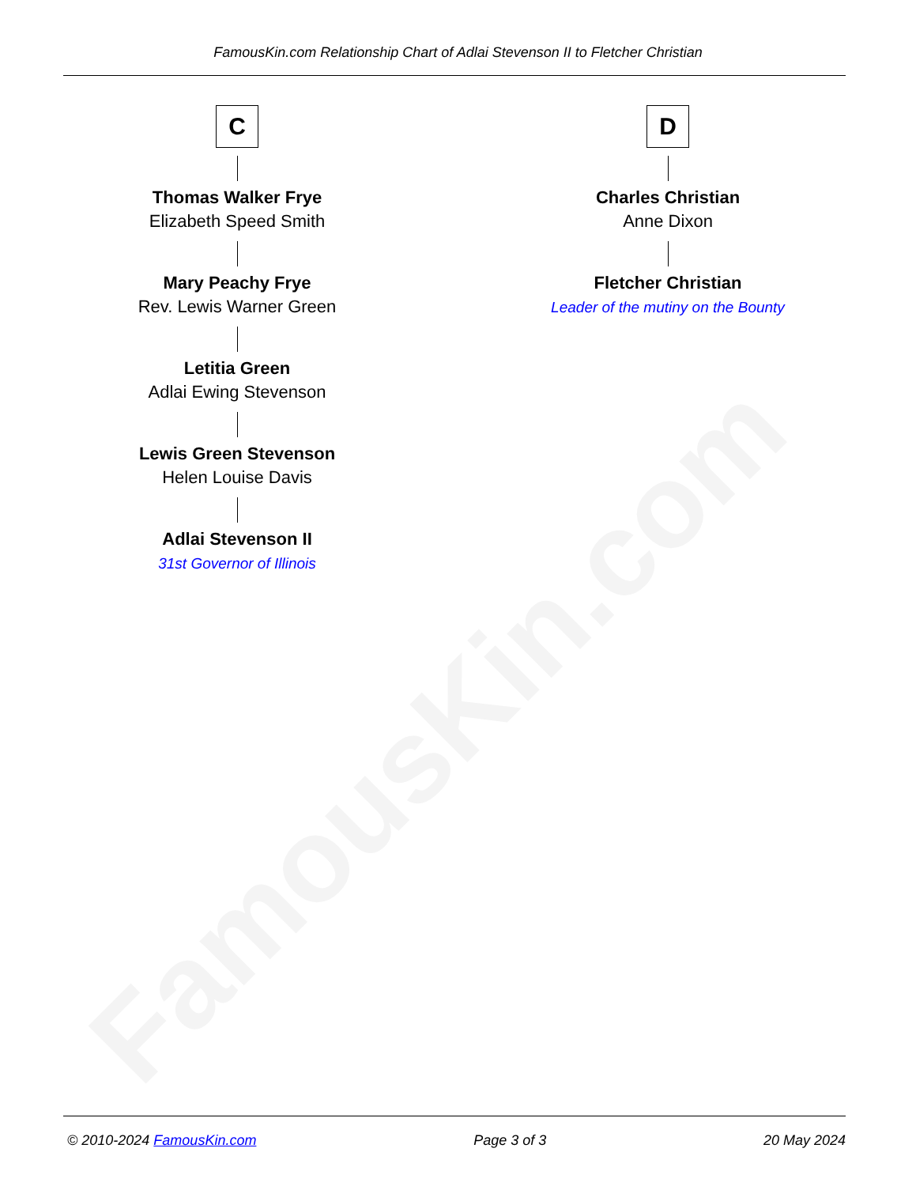FamousKin.com
FamousKin.com Relationship Chart of Adlai Stevenson II to Fletcher Christian
C
Thomas Walker Frye
Elizabeth Speed Smith
Mary Peachy Frye
Rev. Lewis Warner Green
Letitia Green
Adlai Ewing Stevenson
Lewis Green Stevenson
Helen Louise Davis
Adlai Stevenson II
31st Governor of Illinois
D
Charles Christian
Anne Dixon
Fletcher Christian
Leader of the mutiny on the Bounty
© 2010-2024 FamousKin.com Page 3 of 3 20 May 2024